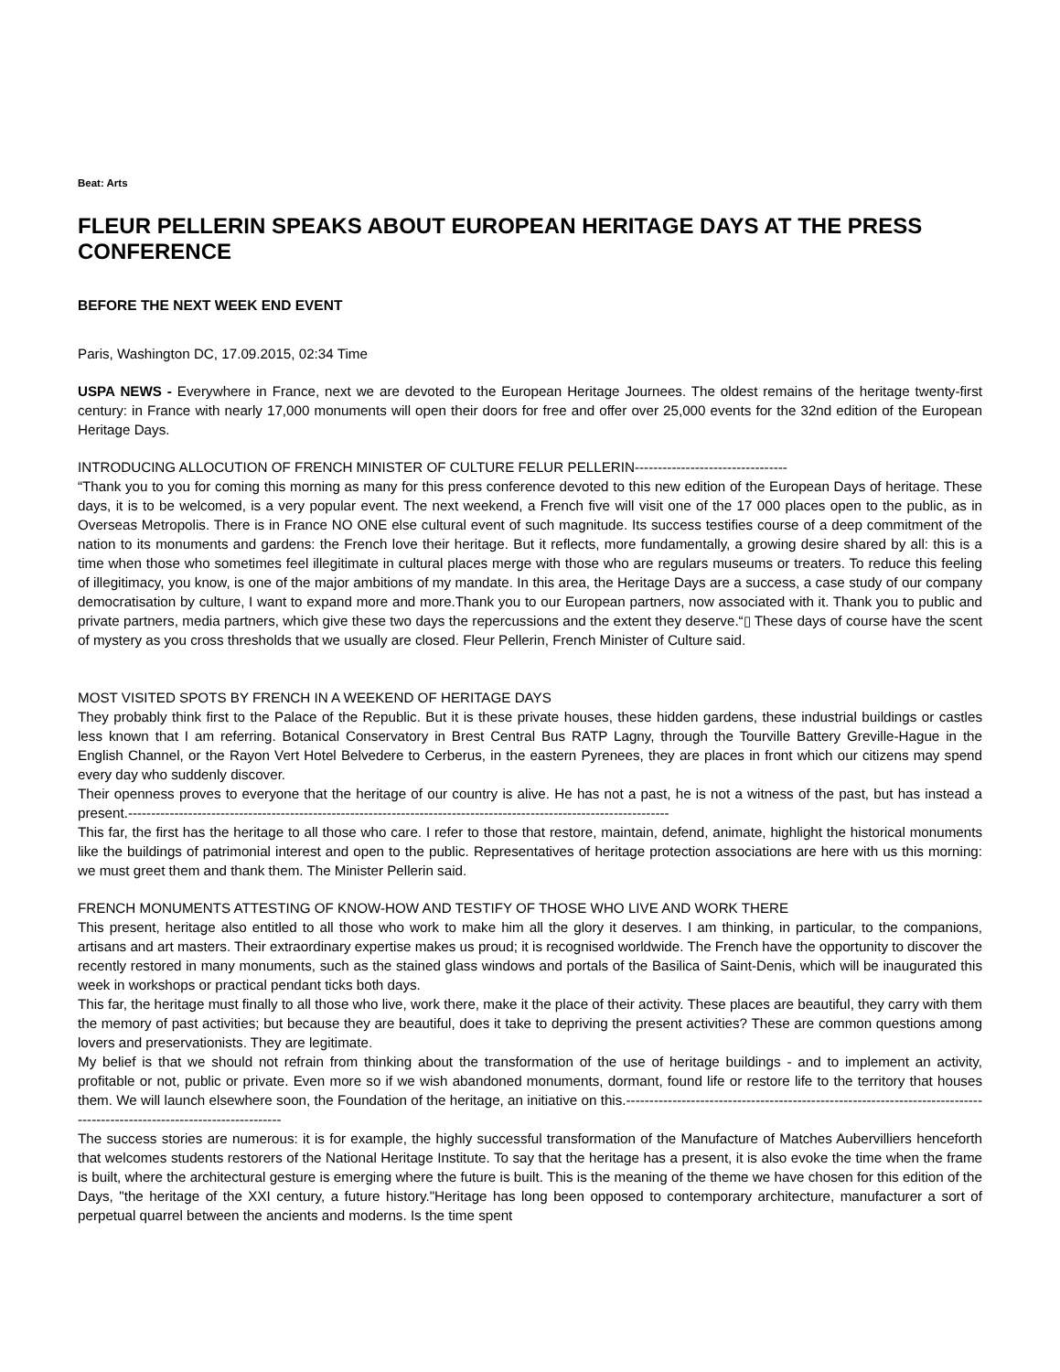Beat: Arts
FLEUR PELLERIN SPEAKS ABOUT EUROPEAN HERITAGE DAYS AT THE PRESS CONFERENCE
BEFORE THE NEXT WEEK END EVENT
Paris, Washington DC, 17.09.2015, 02:34 Time
USPA NEWS - Everywhere in France, next we are devoted to the European Heritage Journees. The oldest remains of the heritage twenty-first century: in France with nearly 17,000 monuments will open their doors for free and offer over 25,000 events for the 32nd edition of the European Heritage Days.
INTRODUCING ALLOCUTION OF FRENCH MINISTER OF CULTURE FELUR PELLERIN---------------------------------
“Thank you to you for coming this morning as many for this press conference devoted to this new edition of the European Days of heritage. These days, it is to be welcomed, is a very popular event. The next weekend, a French five will visit one of the 17 000 places open to the public, as in Overseas Metropolis. There is in France NO ONE else cultural event of such magnitude. Its success testifies course of a deep commitment of the nation to its monuments and gardens: the French love their heritage. But it reflects, more fundamentally, a growing desire shared by all: this is a time when those who sometimes feel illegitimate in cultural places merge with those who are regulars museums or treaters. To reduce this feeling of illegitimacy, you know, is one of the major ambitions of my mandate. In this area, the Heritage Days are a success, a case study of our company democratisation by culture, I want to expand more and more.Thank you to our European partners, now associated with it. Thank you to public and private partners, media partners, which give these two days the repercussions and the extent they deserve.“▯ These days of course have the scent of mystery as you cross thresholds that we usually are closed. Fleur Pellerin, French Minister of Culture said.
MOST VISITED SPOTS BY FRENCH IN A WEEKEND OF HERITAGE DAYS
They probably think first to the Palace of the Republic. But it is these private houses, these hidden gardens, these industrial buildings or castles less known that I am referring. Botanical Conservatory in Brest Central Bus RATP Lagny, through the Tourville Battery Greville-Hague in the English Channel, or the Rayon Vert Hotel Belvedere to Cerberus, in the eastern Pyrenees, they are places in front which our citizens may spend every day who suddenly discover.
Their openness proves to everyone that the heritage of our country is alive. He has not a past, he is not a witness of the past, but has instead a present.---------------------------------------------------------------------------------------------------------------------
This far, the first has the heritage to all those who care. I refer to those that restore, maintain, defend, animate, highlight the historical monuments like the buildings of patrimonial interest and open to the public. Representatives of heritage protection associations are here with us this morning: we must greet them and thank them. The Minister Pellerin said.
FRENCH MONUMENTS ATTESTING OF KNOW-HOW AND TESTIFY OF THOSE WHO LIVE AND WORK THERE
This present, heritage also entitled to all those who work to make him all the glory it deserves. I am thinking, in particular, to the companions, artisans and art masters. Their extraordinary expertise makes us proud; it is recognised worldwide. The French have the opportunity to discover the recently restored in many monuments, such as the stained glass windows and portals of the Basilica of Saint-Denis, which will be inaugurated this week in workshops or practical pendant ticks both days.
This far, the heritage must finally to all those who live, work there, make it the place of their activity. These places are beautiful, they carry with them the memory of past activities; but because they are beautiful, does it take to depriving the present activities? These are common questions among lovers and preservationists. They are legitimate.
My belief is that we should not refrain from thinking about the transformation of the use of heritage buildings - and to implement an activity, profitable or not, public or private. Even more so if we wish abandoned monuments, dormant, found life or restore life to the territory that houses them. We will launch elsewhere soon, the Foundation of the heritage, an initiative on this.-------------------------------------------------------------------------------------------------------------------------
The success stories are numerous: it is for example, the highly successful transformation of the Manufacture of Matches Aubervilliers henceforth that welcomes students restorers of the National Heritage Institute. To say that the heritage has a present, it is also evoke the time when the frame is built, where the architectural gesture is emerging where the future is built. This is the meaning of the theme we have chosen for this edition of the Days, "the heritage of the XXI century, a future history."Heritage has long been opposed to contemporary architecture, manufacturer a sort of perpetual quarrel between the ancients and moderns. Is the time spent